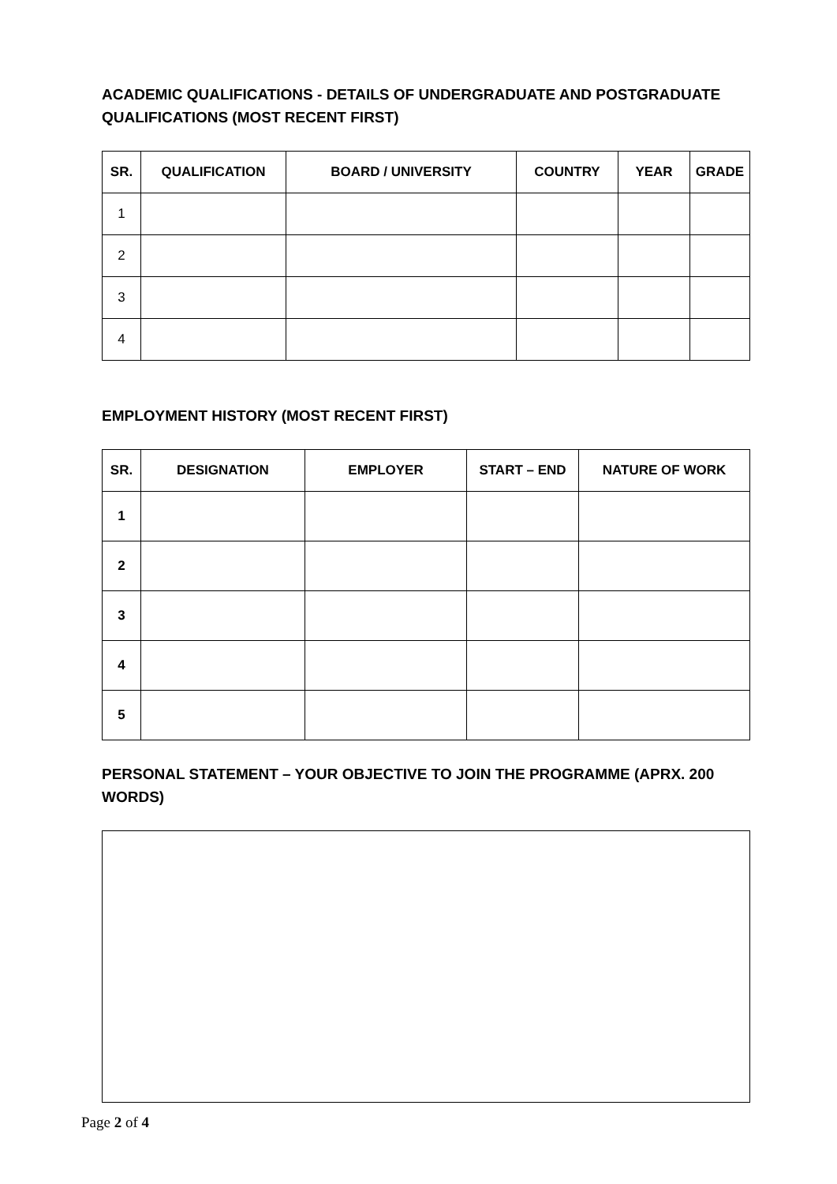ACADEMIC QUALIFICATIONS - DETAILS OF UNDERGRADUATE AND POSTGRADUATE QUALIFICATIONS (MOST RECENT FIRST)
| SR. | QUALIFICATION | BOARD / UNIVERSITY | COUNTRY | YEAR | GRADE |
| --- | --- | --- | --- | --- | --- |
| 1 | | | | | |
| 2 | | | | | |
| 3 | | | | | |
| 4 | | | | | |
EMPLOYMENT HISTORY (MOST RECENT FIRST)
| SR. | DESIGNATION | EMPLOYER | START – END | NATURE OF WORK |
| --- | --- | --- | --- | --- |
| 1 | | | | |
| 2 | | | | |
| 3 | | | | |
| 4 | | | | |
| 5 | | | | |
PERSONAL STATEMENT – YOUR OBJECTIVE TO JOIN THE PROGRAMME (APRX. 200 WORDS)
Page 2 of 4